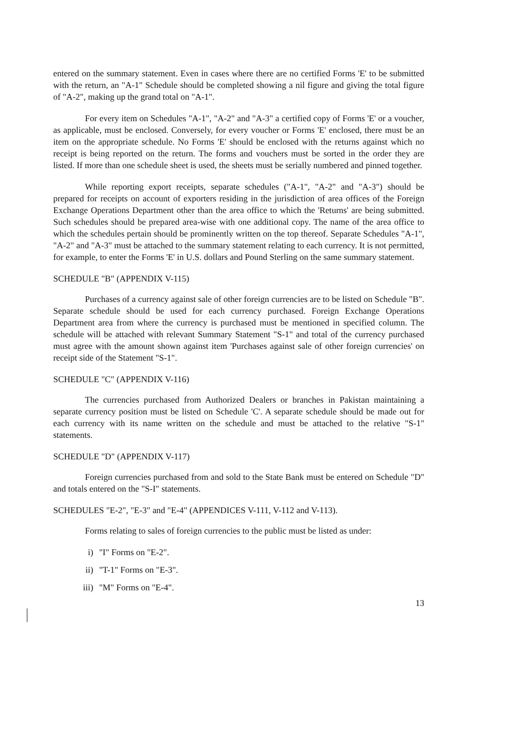entered on the summary statement. Even in cases where there are no certified Forms 'E' to be submitted with the return, an "A-1" Schedule should be completed showing a nil figure and giving the total figure of "A-2", making up the grand total on "A-1".
For every item on Schedules "A-1", "A-2" and "A-3" a certified copy of Forms 'E' or a voucher, as applicable, must be enclosed. Conversely, for every voucher or Forms 'E' enclosed, there must be an item on the appropriate schedule. No Forms 'E' should be enclosed with the returns against which no receipt is being reported on the return. The forms and vouchers must be sorted in the order they are listed. If more than one schedule sheet is used, the sheets must be serially numbered and pinned together.
While reporting export receipts, separate schedules ("A-1", "A-2" and "A-3") should be prepared for receipts on account of exporters residing in the jurisdiction of area offices of the Foreign Exchange Operations Department other than the area office to which the 'Returns' are being submitted. Such schedules should be prepared area-wise with one additional copy. The name of the area office to which the schedules pertain should be prominently written on the top thereof. Separate Schedules "A-1", "A-2" and "A-3" must be attached to the summary statement relating to each currency. It is not permitted, for example, to enter the Forms 'E' in U.S. dollars and Pound Sterling on the same summary statement.
SCHEDULE "B" (APPENDIX V-115)
Purchases of a currency against sale of other foreign currencies are to be listed on Schedule "B". Separate schedule should be used for each currency purchased. Foreign Exchange Operations Department area from where the currency is purchased must be mentioned in specified column. The schedule will be attached with relevant Summary Statement "S-1" and total of the currency purchased must agree with the amount shown against item 'Purchases against sale of other foreign currencies' on receipt side of the Statement "S-1".
SCHEDULE "C" (APPENDIX V-116)
The currencies purchased from Authorized Dealers or branches in Pakistan maintaining a separate currency position must be listed on Schedule 'C'. A separate schedule should be made out for each currency with its name written on the schedule and must be attached to the relative "S-1" statements.
SCHEDULE "D" (APPENDIX V-117)
Foreign currencies purchased from and sold to the State Bank must be entered on Schedule "D" and totals entered on the "S-I" statements.
SCHEDULES "E-2", "E-3" and "E-4" (APPENDICES V-111, V-112 and V-113).
Forms relating to sales of foreign currencies to the public must be listed as under:
i) "I" Forms on "E-2".
ii) "T-1" Forms on "E-3".
iii) "M" Forms on "E-4".
13